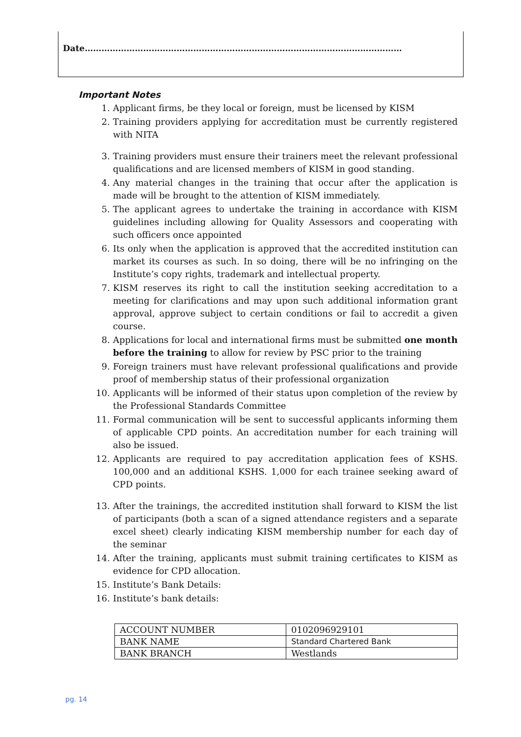Date……………………………………………………………………………………………………
Important Notes
1. Applicant firms, be they local or foreign, must be licensed by KISM
2. Training providers applying for accreditation must be currently registered with NITA
3. Training providers must ensure their trainers meet the relevant professional qualifications and are licensed members of KISM in good standing.
4. Any material changes in the training that occur after the application is made will be brought to the attention of KISM immediately.
5. The applicant agrees to undertake the training in accordance with KISM guidelines including allowing for Quality Assessors and cooperating with such officers once appointed
6. Its only when the application is approved that the accredited institution can market its courses as such. In so doing, there will be no infringing on the Institute’s copy rights, trademark and intellectual property.
7. KISM reserves its right to call the institution seeking accreditation to a meeting for clarifications and may upon such additional information grant approval, approve subject to certain conditions or fail to accredit a given course.
8. Applications for local and international firms must be submitted one month before the training to allow for review by PSC prior to the training
9. Foreign trainers must have relevant professional qualifications and provide proof of membership status of their professional organization
10. Applicants will be informed of their status upon completion of the review by the Professional Standards Committee
11. Formal communication will be sent to successful applicants informing them of applicable CPD points. An accreditation number for each training will also be issued.
12. Applicants are required to pay accreditation application fees of KSHS. 100,000 and an additional KSHS. 1,000 for each trainee seeking award of CPD points.
13. After the trainings, the accredited institution shall forward to KISM the list of participants (both a scan of a signed attendance registers and a separate excel sheet) clearly indicating KISM membership number for each day of the seminar
14. After the training, applicants must submit training certificates to KISM as evidence for CPD allocation.
15. Institute’s Bank Details:
16. Institute’s bank details:
| ACCOUNT NUMBER | 0102096929101 |
| BANK NAME | Standard Chartered Bank |
| BANK BRANCH | Westlands |
pg. 14